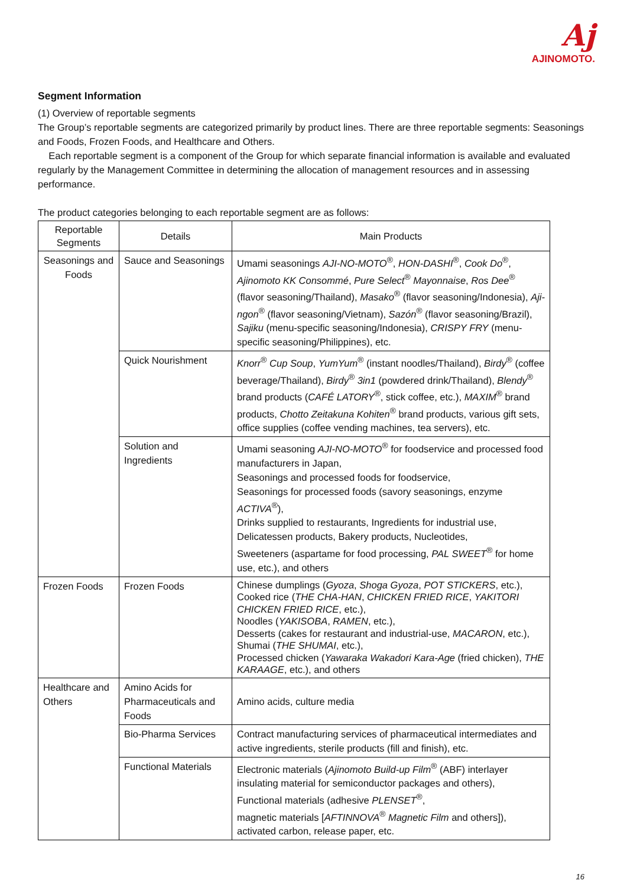Aj
AJINOMOTO.
Segment Information
(1) Overview of reportable segments
The Group’s reportable segments are categorized primarily by product lines. There are three reportable segments: Seasonings and Foods, Frozen Foods, and Healthcare and Others.
Each reportable segment is a component of the Group for which separate financial information is available and evaluated regularly by the Management Committee in determining the allocation of management resources and in assessing performance.
The product categories belonging to each reportable segment are as follows:
| Reportable Segments | Details | Main Products |
| --- | --- | --- |
| Seasonings and Foods | Sauce and Seasonings | Umami seasonings AJI-NO-MOTO<sup>®</sup>, HON-DASHI<sup>®</sup>, Cook Do<sup>®</sup>, Ajinomoto KK Consommé , Pure Select<sup>®</sup> Mayonnaise , Ros Dee<sup>®</sup> (flavor seasoning/Thailand), Masako<sup>®</sup> (flavor seasoning/Indonesia), Aji-ngon<sup>®</sup> (flavor seasoning/Vietnam), Sazón<sup>®</sup> (flavor seasoning/Brazil), Sajiku (menu-specific seasoning/Indonesia), CRISPY FRY (menu-specific seasoning/Philippines), etc. |
| | Quick Nourishment | Knorr<sup>®</sup> Cup Soup , YumYum<sup>®</sup> (instant noodles/Thailand), Birdy<sup>®</sup> (coffee beverage/Thailand), Birdy<sup>®</sup> 3in1 (powdered drink/Thailand), Blendy<sup>®</sup> brand products ( CAFÉ LATORY<sup>®</sup>, stick coffee, etc.), MAXIM<sup>®</sup> brand products, Chotto Zeitakuna Kohiten<sup>®</sup> brand products, various gift sets, office supplies (coffee vending machines, tea servers), etc. |
| | Solution and Ingredients | Umami seasoning AJI-NO-MOTO<sup>®</sup> for foodservice and processed food manufacturers in Japan, Seasonings and processed foods for foodservice, Seasonings for processed foods (savory seasonings, enzyme ACTIVA<sup>®</sup>), Drinks supplied to restaurants, Ingredients for industrial use, Delicatessen products, Bakery products, Nucleotides, Sweeteners (aspartame for food processing, PAL SWEET<sup>®</sup> for home use, etc.), and others |
| Frozen Foods | Frozen Foods | Chinese dumplings ( Gyoza , Shoga Gyoza , POT STICKERS , etc.), Cooked rice ( THE CHA-HAN , CHICKEN FRIED RICE , YAKITORI CHICKEN FRIED RICE , etc.), Noodles ( YAKISOBA , RAMEN , etc.), Desserts (cakes for restaurant and industrial-use, MACARON , etc.), Shumai ( THE SHUMAI , etc.), Processed chicken ( Yawaraka Wakadori Kara-Age (fried chicken), THE KARAAGE , etc.), and others |
| Healthcare and Others | Amino Acids for Pharmaceuticals and Foods | Amino acids, culture media |
| | Bio-Pharma Services | Contract manufacturing services of pharmaceutical intermediates and active ingredients, sterile products (fill and finish), etc. |
| | Functional Materials | Electronic materials ( Ajinomoto Build-up Film<sup>®</sup> (ABF) interlayer insulating material for semiconductor packages and others), Functional materials (adhesive PLENSET<sup>®</sup>, magnetic materials [ AFTINNOVA<sup>®</sup> Magnetic Film and others]), activated carbon, release paper, etc. |
16